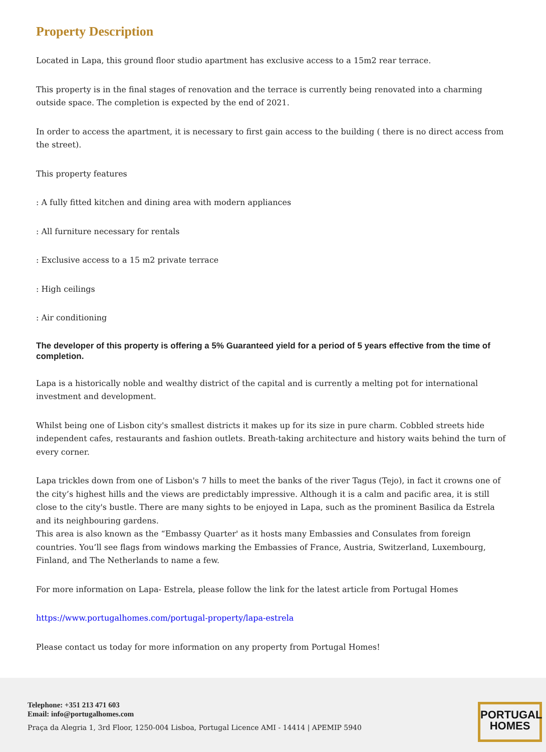Property Description
Located in Lapa, this ground floor studio apartment has exclusive access to a 15m2 rear terrace.
This property is in the final stages of renovation and the terrace is currently being renovated into a charming outside space. The completion is expected by the end of 2021.
In order to access the apartment, it is necessary to first gain access to the building ( there is no direct access from the street).
This property features
: A fully fitted kitchen and dining area with modern appliances
: All furniture necessary for rentals
: Exclusive access to a 15 m2 private terrace
: High ceilings
: Air conditioning
The developer of this property is offering a 5% Guaranteed yield for a period of 5 years effective from the time of completion.
Lapa is a historically noble and wealthy district of the capital and is currently a melting pot for international investment and development.
Whilst being one of Lisbon city's smallest districts it makes up for its size in pure charm. Cobbled streets hide independent cafes, restaurants and fashion outlets. Breath-taking architecture and history waits behind the turn of every corner.
Lapa trickles down from one of Lisbon's 7 hills to meet the banks of the river Tagus (Tejo), in fact it crowns one of the city’s highest hills and the views are predictably impressive. Although it is a calm and pacific area, it is still close to the city's bustle. There are many sights to be enjoyed in Lapa, such as the prominent Basilica da Estrela and its neighbouring gardens.
This area is also known as the “Embassy Quarter' as it hosts many Embassies and Consulates from foreign countries. You’ll see flags from windows marking the Embassies of France, Austria, Switzerland, Luxembourg, Finland, and The Netherlands to name a few.
For more information on Lapa- Estrela, please follow the link for the latest article from Portugal Homes
https://www.portugalhomes.com/portugal-property/lapa-estrela
Please contact us today for more information on any property from Portugal Homes!
Telephone: +351 213 471 603
Email: info@portugalhomes.com
Praça da Alegria 1, 3rd Floor, 1250-004 Lisboa, Portugal Licence AMI - 14414 | APEMIP 5940
PORTUGAL
HOMES